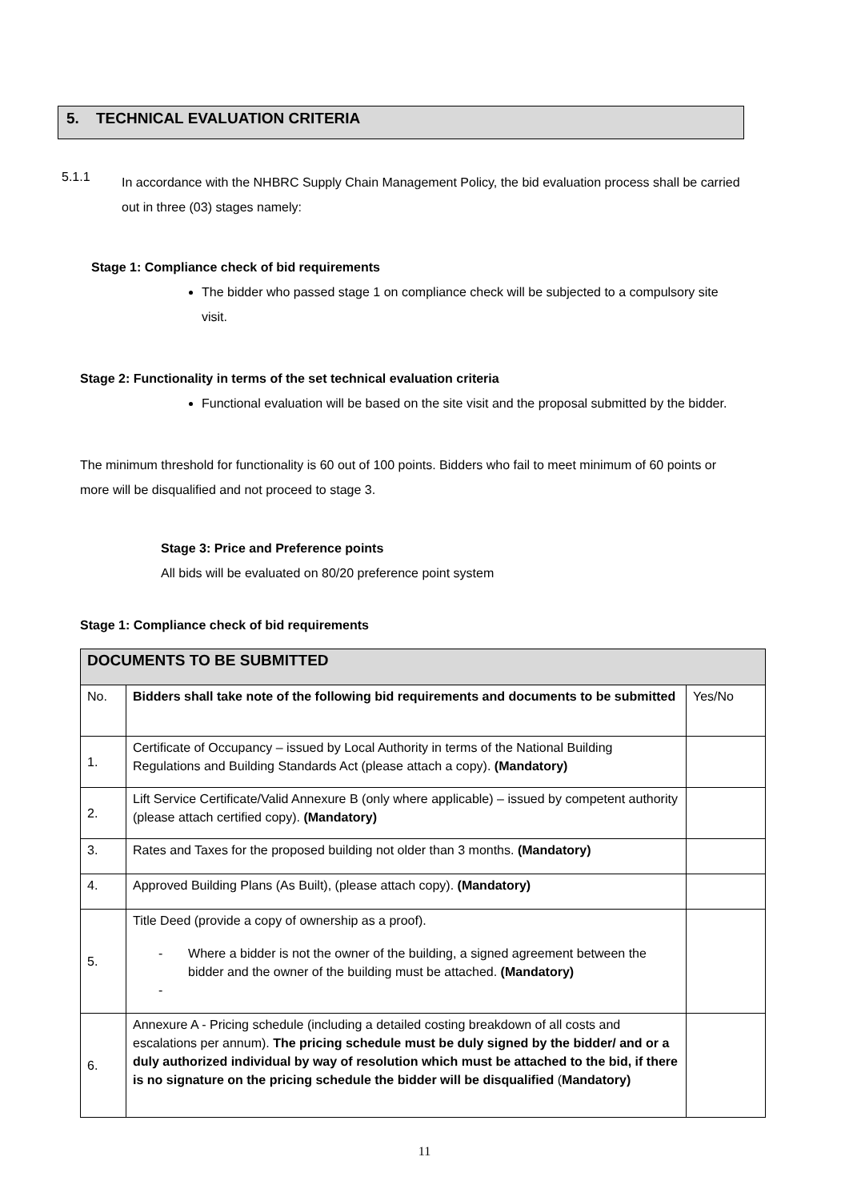5. TECHNICAL EVALUATION CRITERIA
5.1.1
In accordance with the NHBRC Supply Chain Management Policy, the bid evaluation process shall be carried out in three (03) stages namely:
Stage 1: Compliance check of bid requirements
The bidder who passed stage 1 on compliance check will be subjected to a compulsory site visit.
Stage 2: Functionality in terms of the set technical evaluation criteria
Functional evaluation will be based on the site visit and the proposal submitted by the bidder.
The minimum threshold for functionality is 60 out of 100 points. Bidders who fail to meet minimum of 60 points or more will be disqualified and not proceed to stage 3.
Stage 3: Price and Preference points
All bids will be evaluated on 80/20 preference point system
Stage 1: Compliance check of bid requirements
| DOCUMENTS TO BE SUBMITTED | | |
| No. | Bidders shall take note of the following bid requirements and documents to be submitted | Yes/No |
| 1. | Certificate of Occupancy – issued by Local Authority in terms of the National Building Regulations and Building Standards Act (please attach a copy). (Mandatory) | |
| 2. | Lift Service Certificate/Valid Annexure B (only where applicable) – issued by competent authority (please attach certified copy). (Mandatory) | |
| 3. | Rates and Taxes for the proposed building not older than 3 months. (Mandatory) | |
| 4. | Approved Building Plans (As Built), (please attach copy). (Mandatory) | |
| 5. | Title Deed (provide a copy of ownership as a proof). - Where a bidder is not the owner of the building, a signed agreement between the bidder and the owner of the building must be attached. (Mandatory) - | |
| 6. | Annexure A - Pricing schedule (including a detailed costing breakdown of all costs and escalations per annum). The pricing schedule must be duly signed by the bidder/ and or a duly authorized individual by way of resolution which must be attached to the bid, if there is no signature on the pricing schedule the bidder will be disqualified ( Mandatory) | |
11